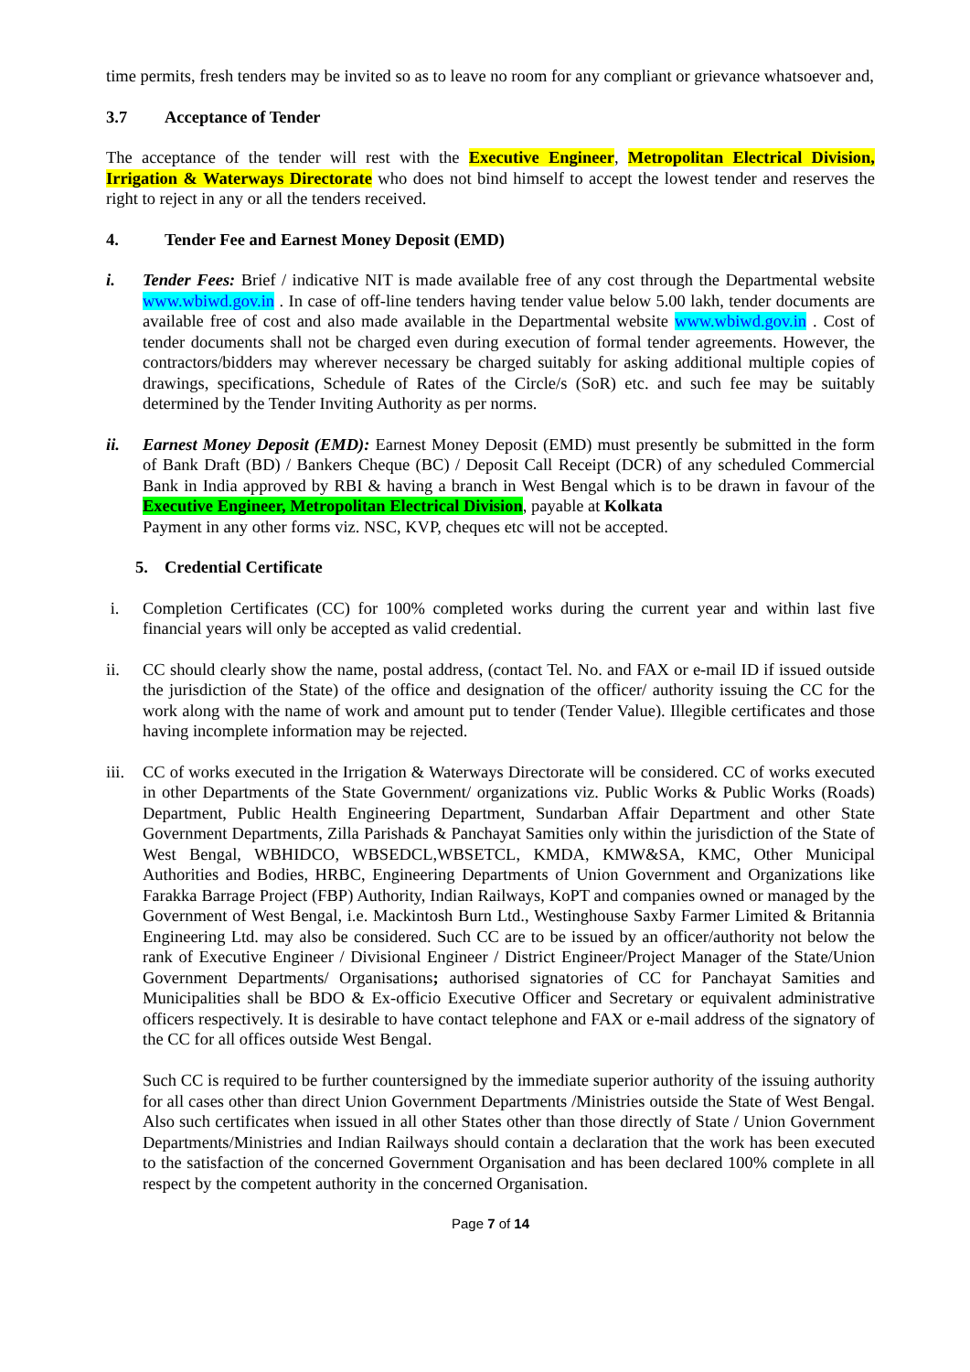time permits, fresh tenders may be invited so as to leave no room for any compliant or grievance whatsoever and,
3.7 Acceptance of Tender
The acceptance of the tender will rest with the Executive Engineer, Metropolitan Electrical Division, Irrigation & Waterways Directorate who does not bind himself to accept the lowest tender and reserves the right to reject in any or all the tenders received.
4. Tender Fee and Earnest Money Deposit (EMD)
i. Tender Fees: Brief / indicative NIT is made available free of any cost through the Departmental website www.wbiwd.gov.in . In case of off-line tenders having tender value below 5.00 lakh, tender documents are available free of cost and also made available in the Departmental website www.wbiwd.gov.in . Cost of tender documents shall not be charged even during execution of formal tender agreements. However, the contractors/bidders may wherever necessary be charged suitably for asking additional multiple copies of drawings, specifications, Schedule of Rates of the Circle/s (SoR) etc. and such fee may be suitably determined by the Tender Inviting Authority as per norms.
ii. Earnest Money Deposit (EMD): Earnest Money Deposit (EMD) must presently be submitted in the form of Bank Draft (BD) / Bankers Cheque (BC) / Deposit Call Receipt (DCR) of any scheduled Commercial Bank in India approved by RBI & having a branch in West Bengal which is to be drawn in favour of the Executive Engineer, Metropolitan Electrical Division, payable at Kolkata
Payment in any other forms viz. NSC, KVP, cheques etc will not be accepted.
5. Credential Certificate
i. Completion Certificates (CC) for 100% completed works during the current year and within last five financial years will only be accepted as valid credential.
ii. CC should clearly show the name, postal address, (contact Tel. No. and FAX or e-mail ID if issued outside the jurisdiction of the State) of the office and designation of the officer/ authority issuing the CC for the work along with the name of work and amount put to tender (Tender Value). Illegible certificates and those having incomplete information may be rejected.
iii.
CC of works executed in the Irrigation & Waterways Directorate will be considered. CC of works executed in other Departments of the State Government/ organizations viz. Public Works & Public Works (Roads) Department, Public Health Engineering Department, Sundarban Affair Department and other State Government Departments, Zilla Parishads & Panchayat Samities only within the jurisdiction of the State of West Bengal, WBHIDCO, WBSEDCL,WBSETCL, KMDA, KMW&SA, KMC, Other Municipal Authorities and Bodies, HRBC, Engineering Departments of Union Government and Organizations like Farakka Barrage Project (FBP) Authority, Indian Railways, KoPT and companies owned or managed by the Government of West Bengal, i.e. Mackintosh Burn Ltd., Westinghouse Saxby Farmer Limited & Britannia Engineering Ltd. may also be considered. Such CC are to be issued by an officer/authority not below the rank of Executive Engineer / Divisional Engineer / District Engineer/Project Manager of the State/Union Government Departments/ Organisations; authorised signatories of CC for Panchayat Samities and Municipalities shall be BDO & Ex-officio Executive Officer and Secretary or equivalent administrative officers respectively. It is desirable to have contact telephone and FAX or e-mail address of the signatory of the CC for all offices outside West Bengal.
Such CC is required to be further countersigned by the immediate superior authority of the issuing authority for all cases other than direct Union Government Departments /Ministries outside the State of West Bengal. Also such certificates when issued in all other States other than those directly of State / Union Government Departments/Ministries and Indian Railways should contain a declaration that the work has been executed to the satisfaction of the concerned Government Organisation and has been declared 100% complete in all respect by the competent authority in the concerned Organisation.
Page 7 of 14